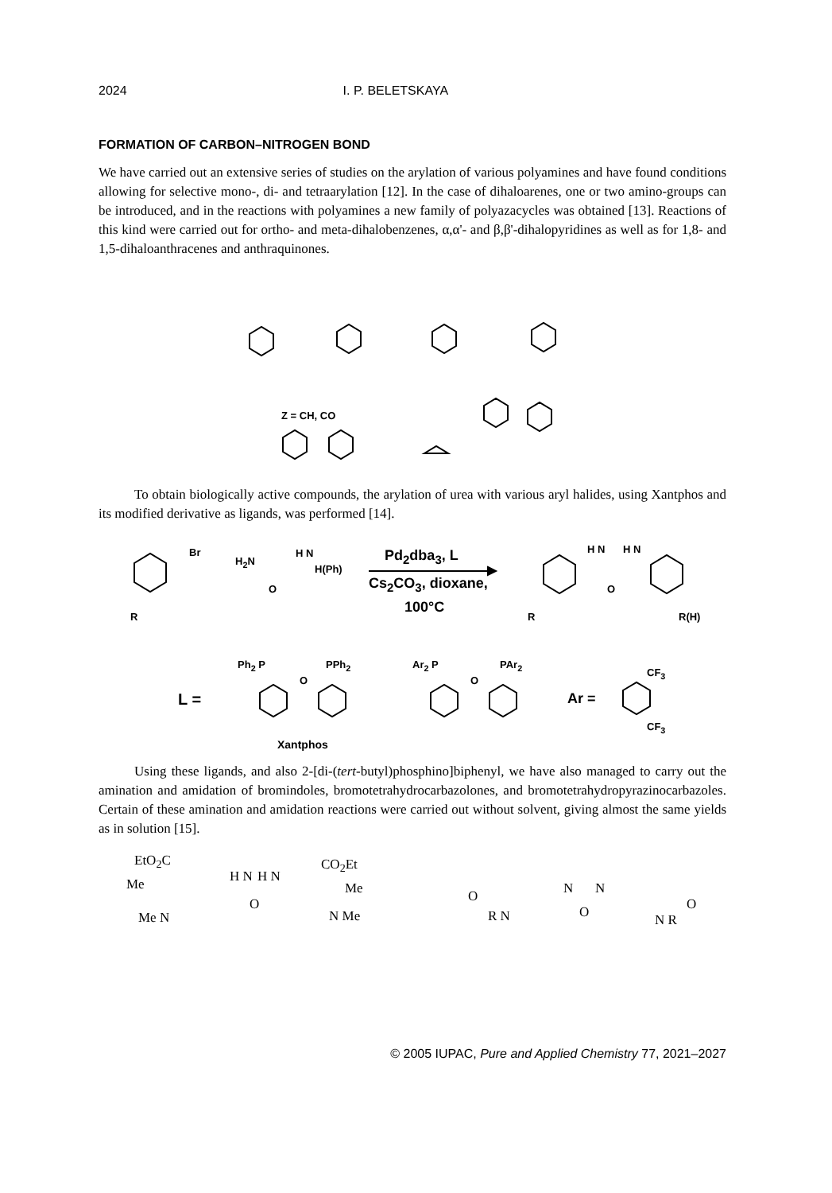2024 I. P. BELETSKAYA
FORMATION OF CARBON–NITROGEN BOND
We have carried out an extensive series of studies on the arylation of various polyamines and have found conditions allowing for selective mono-, di- and tetraarylation [12]. In the case of dihaloarenes, one or two amino-groups can be introduced, and in the reactions with polyamines a new family of polyaza­cycles was obtained [13]. Reactions of this kind were carried out for ortho- and meta-dihalobenzenes, α,α'- and β,β'-dihalopyridines as well as for 1,8- and 1,5-dihaloanthracenes and anthraquinones.
Z = CH, CO
To obtain biologically active compounds, the arylation of urea with various aryl halides, using Xantphos and its modified derivative as ligands, was performed [14].
Br
R
H<sub>2</sub>N
H N
H(Ph)
O
Pd<sub>2</sub>dba<sub>3</sub>, L
Cs<sub>2</sub>CO<sub>3</sub>, dioxane,
100°C
H N H N
O
R R(H)
L =
Ph<sub>2</sub> P PPh<sub>2</sub>
O
Xantphos
Ar<sub>2</sub> P PAr<sub>2</sub>
O
Ar =
CF<sub>3</sub>
CF<sub>3</sub>
Using these ligands, and also 2-[di-(tert-butyl)phosphino]biphenyl, we have also managed to carry out the amination and amidation of bromindoles, bromotetrahydrocarbazolones, and bromote­trahydropyrazinocarbazoles. Certain of these amination and amidation reactions were carried out with­out solvent, giving almost the same yields as in solution [15].
EtO<sub>2</sub>C
Me
Me N
H N
O
H N
CO<sub>2</sub>Et
Me
N Me
O
R N
N
O
N
O
N R
© 2005 IUPAC, Pure and Applied Chemistry 77, 2021–2027